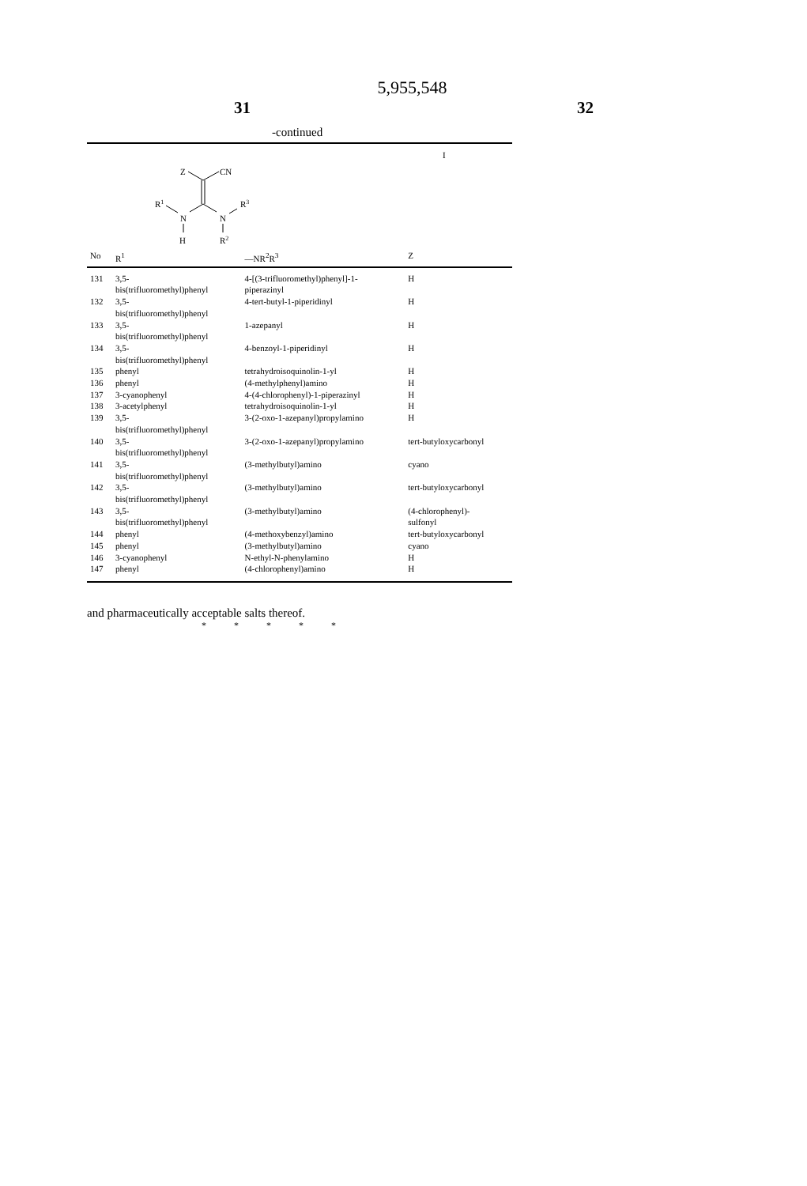5,955,548
31 32
-continued
I
Z
CN
R1
N
N
R3
H
R2
| No | R<sup>1</sup> | —NR<sup>2</sup>R<sup>3</sup> | Z |
| --- | --- | --- | --- |
| 131 | 3,5- bis(trifluoromethyl)phenyl | 4-[(3-trifluoromethyl)phenyl]-1- piperazinyl | H |
| 132 | 3,5- bis(trifluoromethyl)phenyl | 4-tert-butyl-1-piperidinyl | H |
| 133 | 3,5- bis(trifluoromethyl)phenyl | 1-azepanyl | H |
| 134 | 3,5- bis(trifluoromethyl)phenyl | 4-benzoyl-1-piperidinyl | H |
| 135 | phenyl | tetrahydroisoquinolin-1-yl | H |
| 136 | phenyl | (4-methylphenyl)amino | H |
| 137 | 3-cyanophenyl | 4-(4-chlorophenyl)-1-piperazinyl | H |
| 138 | 3-acetylphenyl | tetrahydroisoquinolin-1-yl | H |
| 139 | 3,5- bis(trifluoromethyl)phenyl | 3-(2-oxo-1-azepanyl)propylamino | H |
| 140 | 3,5- bis(trifluoromethyl)phenyl | 3-(2-oxo-1-azepanyl)propylamino | tert-butyloxycarbonyl |
| 141 | 3,5- bis(trifluoromethyl)phenyl | (3-methylbutyl)amino | cyano |
| 142 | 3,5- bis(trifluoromethyl)phenyl | (3-methylbutyl)amino | tert-butyloxycarbonyl |
| 143 | 3,5- bis(trifluoromethyl)phenyl | (3-methylbutyl)amino | (4-chlorophenyl)- sulfonyl |
| 144 | phenyl | (4-methoxybenzyl)amino | tert-butyloxycarbonyl |
| 145 | phenyl | (3-methylbutyl)amino | cyano |
| 146 | 3-cyanophenyl | N-ethyl-N-phenylamino | H |
| 147 | phenyl | (4-chlorophenyl)amino | H |
and pharmaceutically acceptable salts thereof.
* * * * *